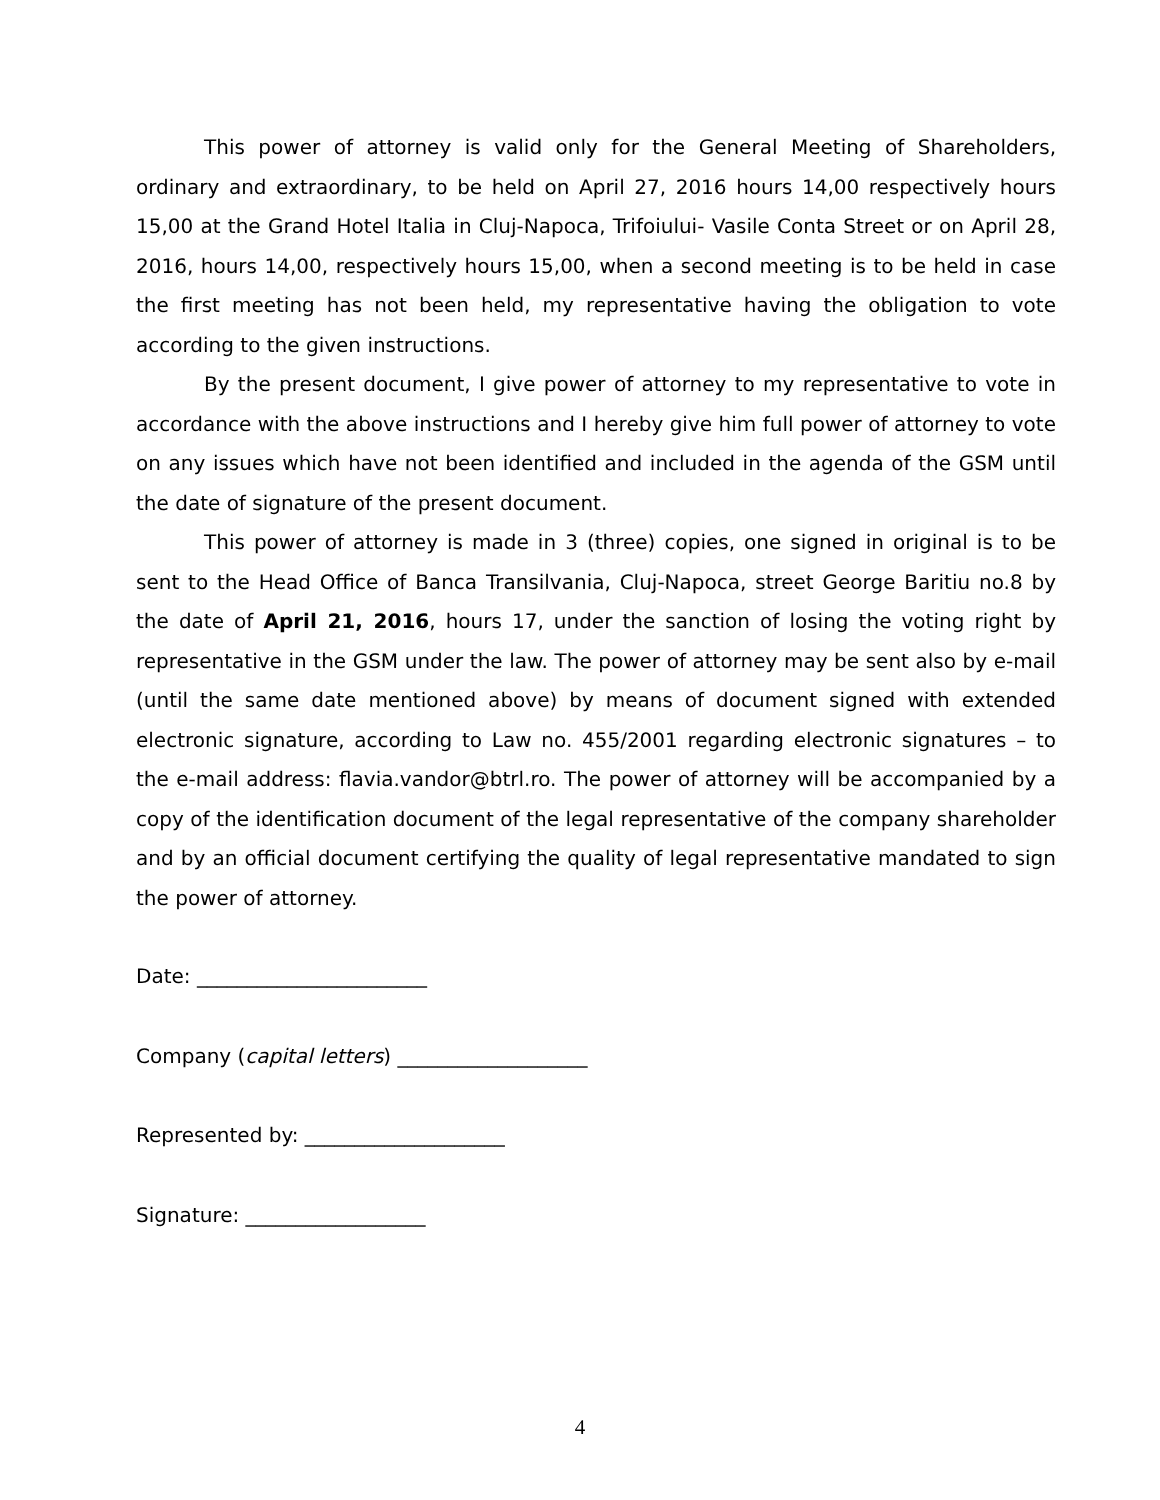This power of attorney is valid only for the General Meeting of Shareholders, ordinary and extraordinary, to be held on April 27, 2016 hours 14,00 respectively hours 15,00 at the Grand Hotel Italia in Cluj-Napoca, Trifoiului- Vasile Conta Street or on April 28, 2016, hours 14,00, respectively hours 15,00, when a second meeting is to be held in case the first meeting has not been held, my representative having the obligation to vote according to the given instructions.
By the present document, I give power of attorney to my representative to vote in accordance with the above instructions and I hereby give him full power of attorney to vote on any issues which have not been identified and included in the agenda of the GSM until the date of signature of the present document.
This power of attorney is made in 3 (three) copies, one signed in original is to be sent to the Head Office of Banca Transilvania, Cluj-Napoca, street George Baritiu no.8 by the date of April 21, 2016, hours 17, under the sanction of losing the voting right by representative in the GSM under the law. The power of attorney may be sent also by e-mail (until the same date mentioned above) by means of document signed with extended electronic signature, according to Law no. 455/2001 regarding electronic signatures – to the e-mail address: flavia.vandor@btrl.ro. The power of attorney will be accompanied by a copy of the identification document of the legal representative of the company shareholder and by an official document certifying the quality of legal representative mandated to sign the power of attorney.
Date: _______________________
Company (capital letters) ___________________
Represented by: ____________________
Signature: __________________
4